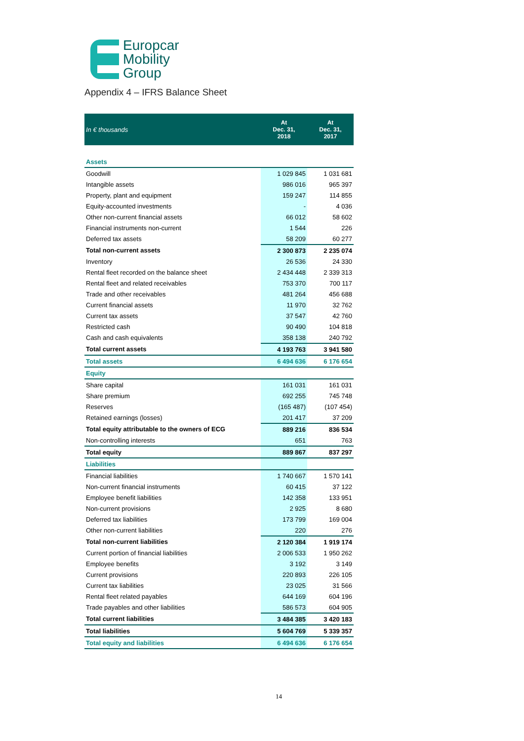Europcar
Mobility
Group
Appendix 4 – IFRS Balance Sheet
| In € thousands | At Dec. 31, 2018 | At Dec. 31, 2017 |
| --- | --- | --- |
| Assets | | |
| Goodwill | 1 029 845 | 1 031 681 |
| Intangible assets | 986 016 | 965 397 |
| Property, plant and equipment | 159 247 | 114 855 |
| Equity-accounted investments | - | 4 036 |
| Other non-current financial assets | 66 012 | 58 602 |
| Financial instruments non-current | 1 544 | 226 |
| Deferred tax assets | 58 209 | 60 277 |
| Total non-current assets | 2 300 873 | 2 235 074 |
| Inventory | 26 536 | 24 330 |
| Rental fleet recorded on the balance sheet | 2 434 448 | 2 339 313 |
| Rental fleet and related receivables | 753 370 | 700 117 |
| Trade and other receivables | 481 264 | 456 688 |
| Current financial assets | 11 970 | 32 762 |
| Current tax assets | 37 547 | 42 760 |
| Restricted cash | 90 490 | 104 818 |
| Cash and cash equivalents | 358 138 | 240 792 |
| Total current assets | 4 193 763 | 3 941 580 |
| Total assets | 6 494 636 | 6 176 654 |
| Equity | | |
| Share capital | 161 031 | 161 031 |
| Share premium | 692 255 | 745 748 |
| Reserves | (165 487) | (107 454) |
| Retained earnings (losses) | 201 417 | 37 209 |
| Total equity attributable to the owners of ECG | 889 216 | 836 534 |
| Non-controlling interests | 651 | 763 |
| Total equity | 889 867 | 837 297 |
| Liabilities | | |
| Financial liabilities | 1 740 667 | 1 570 141 |
| Non-current financial instruments | 60 415 | 37 122 |
| Employee benefit liabilities | 142 358 | 133 951 |
| Non-current provisions | 2 925 | 8 680 |
| Deferred tax liabilities | 173 799 | 169 004 |
| Other non-current liabilities | 220 | 276 |
| Total non-current liabilities | 2 120 384 | 1 919 174 |
| Current portion of financial liabilities | 2 006 533 | 1 950 262 |
| Employee benefits | 3 192 | 3 149 |
| Current provisions | 220 893 | 226 105 |
| Current tax liabilities | 23 025 | 31 566 |
| Rental fleet related payables | 644 169 | 604 196 |
| Trade payables and other liabilities | 586 573 | 604 905 |
| Total current liabilities | 3 484 385 | 3 420 183 |
| Total liabilities | 5 604 769 | 5 339 357 |
| Total equity and liabilities | 6 494 636 | 6 176 654 |
14